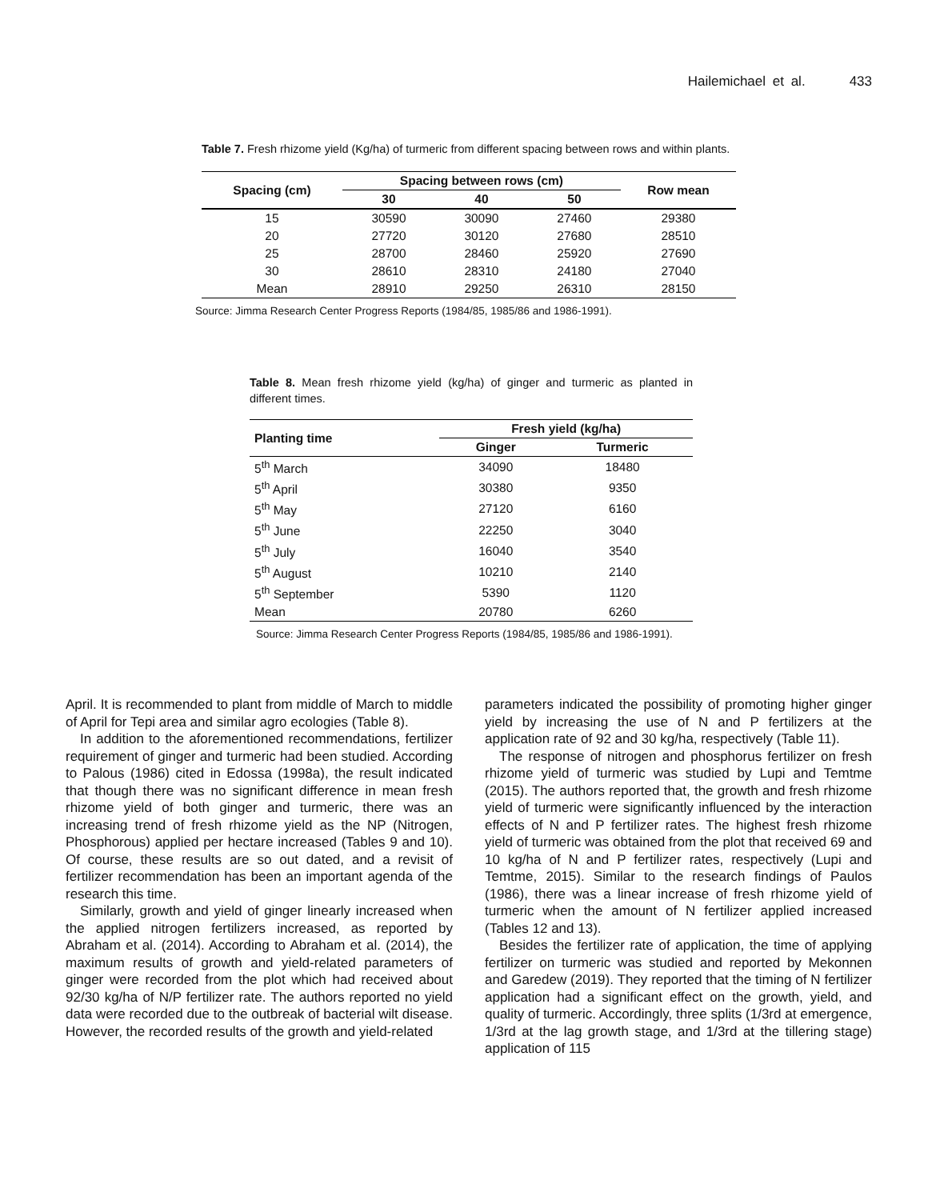Hailemichael et al. 433
Table 7. Fresh rhizome yield (Kg/ha) of turmeric from different spacing between rows and within plants.
| Spacing (cm) | Spacing between rows (cm) | | | Row mean |
| --- | --- | --- | --- | --- |
| | 30 | 40 | 50 | |
| 15 | 30590 | 30090 | 27460 | 29380 |
| 20 | 27720 | 30120 | 27680 | 28510 |
| 25 | 28700 | 28460 | 25920 | 27690 |
| 30 | 28610 | 28310 | 24180 | 27040 |
| Mean | 28910 | 29250 | 26310 | 28150 |
Source: Jimma Research Center Progress Reports (1984/85, 1985/86 and 1986-1991).
Table 8. Mean fresh rhizome yield (kg/ha) of ginger and turmeric as planted in different times.
| Planting time | Fresh yield (kg/ha) | |
| --- | --- | --- |
| | Ginger | Turmeric |
| 5<sup>th</sup> March | 34090 | 18480 |
| 5<sup>th</sup> April | 30380 | 9350 |
| 5<sup>th</sup> May | 27120 | 6160 |
| 5<sup>th</sup> June | 22250 | 3040 |
| 5<sup>th</sup> July | 16040 | 3540 |
| 5<sup>th</sup> August | 10210 | 2140 |
| 5<sup>th</sup> September | 5390 | 1120 |
| Mean | 20780 | 6260 |
Source: Jimma Research Center Progress Reports (1984/85, 1985/86 and 1986-1991).
April. It is recommended to plant from middle of March to middle of April for Tepi area and similar agro ecologies (Table 8).
In addition to the aforementioned recommendations, fertilizer requirement of ginger and turmeric had been studied. According to Palous (1986) cited in Edossa (1998a), the result indicated that though there was no significant difference in mean fresh rhizome yield of both ginger and turmeric, there was an increasing trend of fresh rhizome yield as the NP (Nitrogen, Phosphorous) applied per hectare increased (Tables 9 and 10). Of course, these results are so out dated, and a revisit of fertilizer recommendation has been an important agenda of the research this time.
Similarly, growth and yield of ginger linearly increased when the applied nitrogen fertilizers increased, as reported by Abraham et al. (2014). According to Abraham et al. (2014), the maximum results of growth and yield-related parameters of ginger were recorded from the plot which had received about 92/30 kg/ha of N/P fertilizer rate. The authors reported no yield data were recorded due to the outbreak of bacterial wilt disease. However, the recorded results of the growth and yield-related
parameters indicated the possibility of promoting higher ginger yield by increasing the use of N and P fertilizers at the application rate of 92 and 30 kg/ha, respectively (Table 11).
The response of nitrogen and phosphorus fertilizer on fresh rhizome yield of turmeric was studied by Lupi and Temtme (2015). The authors reported that, the growth and fresh rhizome yield of turmeric were significantly influenced by the interaction effects of N and P fertilizer rates. The highest fresh rhizome yield of turmeric was obtained from the plot that received 69 and 10 kg/ha of N and P fertilizer rates, respectively (Lupi and Temtme, 2015). Similar to the research findings of Paulos (1986), there was a linear increase of fresh rhizome yield of turmeric when the amount of N fertilizer applied increased (Tables 12 and 13).
Besides the fertilizer rate of application, the time of applying fertilizer on turmeric was studied and reported by Mekonnen and Garedew (2019). They reported that the timing of N fertilizer application had a significant effect on the growth, yield, and quality of turmeric. Accordingly, three splits (1/3rd at emergence, 1/3rd at the lag growth stage, and 1/3rd at the tillering stage) application of 115